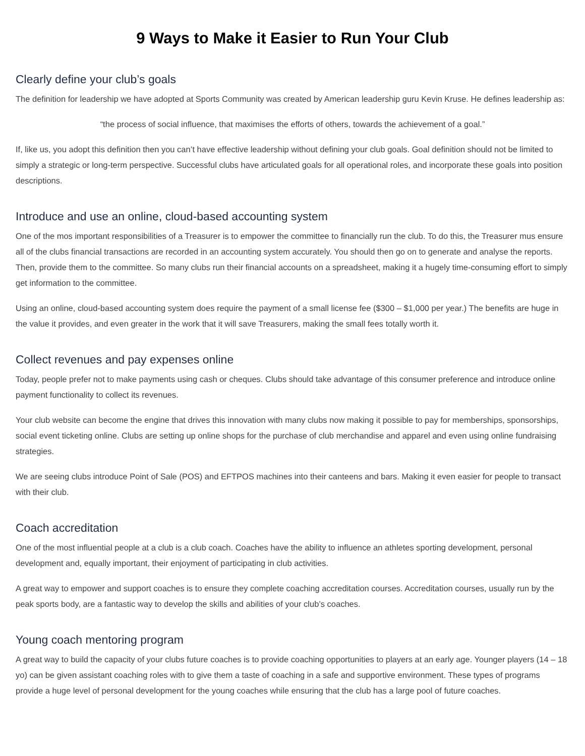9 Ways to Make it Easier to Run Your Club
Clearly define your club’s goals
The definition for leadership we have adopted at Sports Community was created by American leadership guru Kevin Kruse. He defines leadership as:
“the process of social influence, that maximises the efforts of others, towards the achievement of a goal.”
If, like us, you adopt this definition then you can’t have effective leadership without defining your club goals. Goal definition should not be limited to simply a strategic or long-term perspective. Successful clubs have articulated goals for all operational roles, and incorporate these goals into position descriptions.
Introduce and use an online, cloud-based accounting system
One of the mos important responsibilities of a Treasurer is to empower the committee to financially run the club. To do this, the Treasurer mus ensure all of the clubs financial transactions are recorded in an accounting system accurately. You should then go on to generate and analyse the reports. Then, provide them to the committee. So many clubs run their financial accounts on a spreadsheet, making it a hugely time-consuming effort to simply get information to the committee.
Using an online, cloud-based accounting system does require the payment of a small license fee ($300 – $1,000 per year.) The benefits are huge in the value it provides, and even greater in the work that it will save Treasurers, making the small fees totally worth it.
Collect revenues and pay expenses online
Today, people prefer not to make payments using cash or cheques. Clubs should take advantage of this consumer preference and introduce online payment functionality to collect its revenues.
Your club website can become the engine that drives this innovation with many clubs now making it possible to pay for memberships, sponsorships, social event ticketing online. Clubs are setting up online shops for the purchase of club merchandise and apparel and even using online fundraising strategies.
We are seeing clubs introduce Point of Sale (POS) and EFTPOS machines into their canteens and bars. Making it even easier for people to transact with their club.
Coach accreditation
One of the most influential people at a club is a club coach. Coaches have the ability to influence an athletes sporting development, personal development and, equally important, their enjoyment of participating in club activities.
A great way to empower and support coaches is to ensure they complete coaching accreditation courses. Accreditation courses, usually run by the peak sports body, are a fantastic way to develop the skills and abilities of your club’s coaches.
Young coach mentoring program
A great way to build the capacity of your clubs future coaches is to provide coaching opportunities to players at an early age. Younger players (14 – 18 yo) can be given assistant coaching roles with to give them a taste of coaching in a safe and supportive environment. These types of programs provide a huge level of personal development for the young coaches while ensuring that the club has a large pool of future coaches.